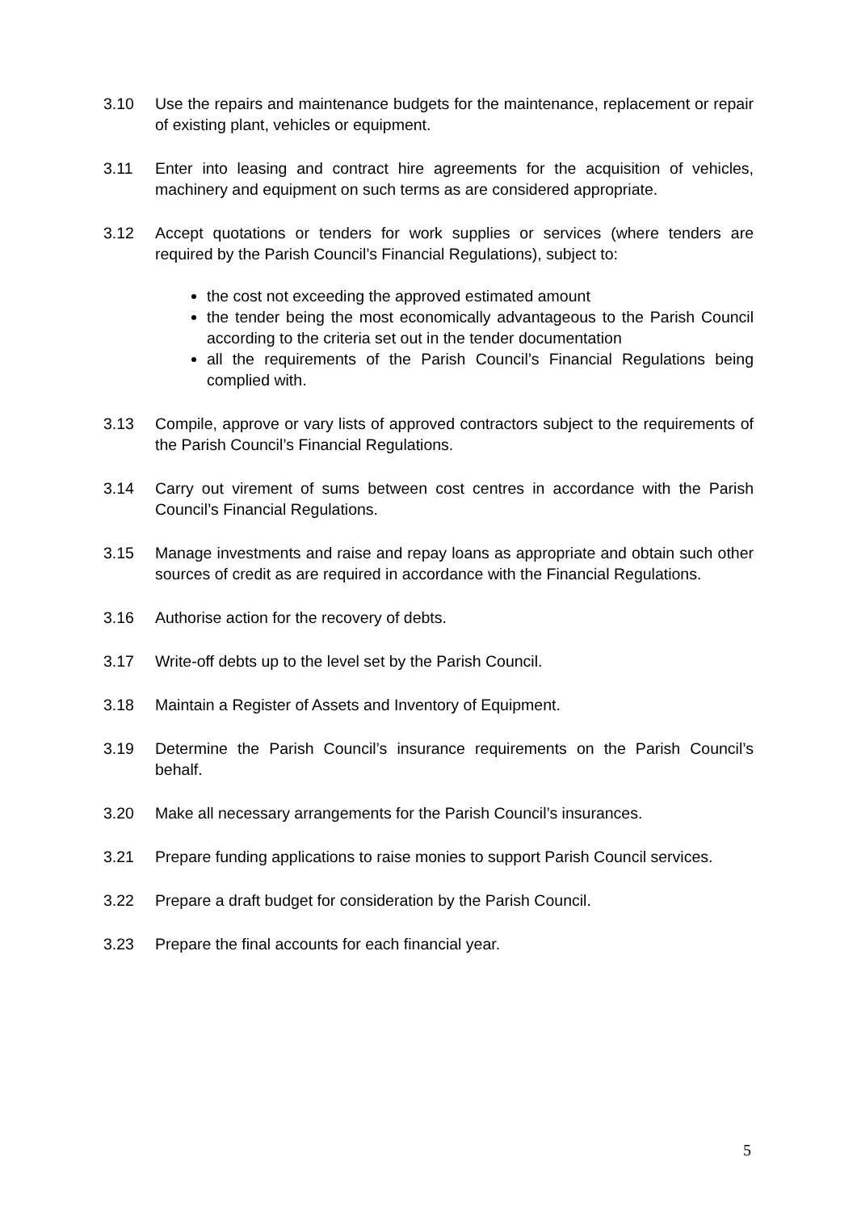3.10 Use the repairs and maintenance budgets for the maintenance, replacement or repair of existing plant, vehicles or equipment.
3.11 Enter into leasing and contract hire agreements for the acquisition of vehicles, machinery and equipment on such terms as are considered appropriate.
3.12 Accept quotations or tenders for work supplies or services (where tenders are required by the Parish Council’s Financial Regulations), subject to:
the cost not exceeding the approved estimated amount
the tender being the most economically advantageous to the Parish Council according to the criteria set out in the tender documentation
all the requirements of the Parish Council’s Financial Regulations being complied with.
3.13 Compile, approve or vary lists of approved contractors subject to the requirements of the Parish Council’s Financial Regulations.
3.14 Carry out virement of sums between cost centres in accordance with the Parish Council’s Financial Regulations.
3.15 Manage investments and raise and repay loans as appropriate and obtain such other sources of credit as are required in accordance with the Financial Regulations.
3.16 Authorise action for the recovery of debts.
3.17 Write-off debts up to the level set by the Parish Council.
3.18 Maintain a Register of Assets and Inventory of Equipment.
3.19 Determine the Parish Council’s insurance requirements on the Parish Council’s behalf.
3.20 Make all necessary arrangements for the Parish Council’s insurances.
3.21 Prepare funding applications to raise monies to support Parish Council services.
3.22 Prepare a draft budget for consideration by the Parish Council.
3.23 Prepare the final accounts for each financial year.
5